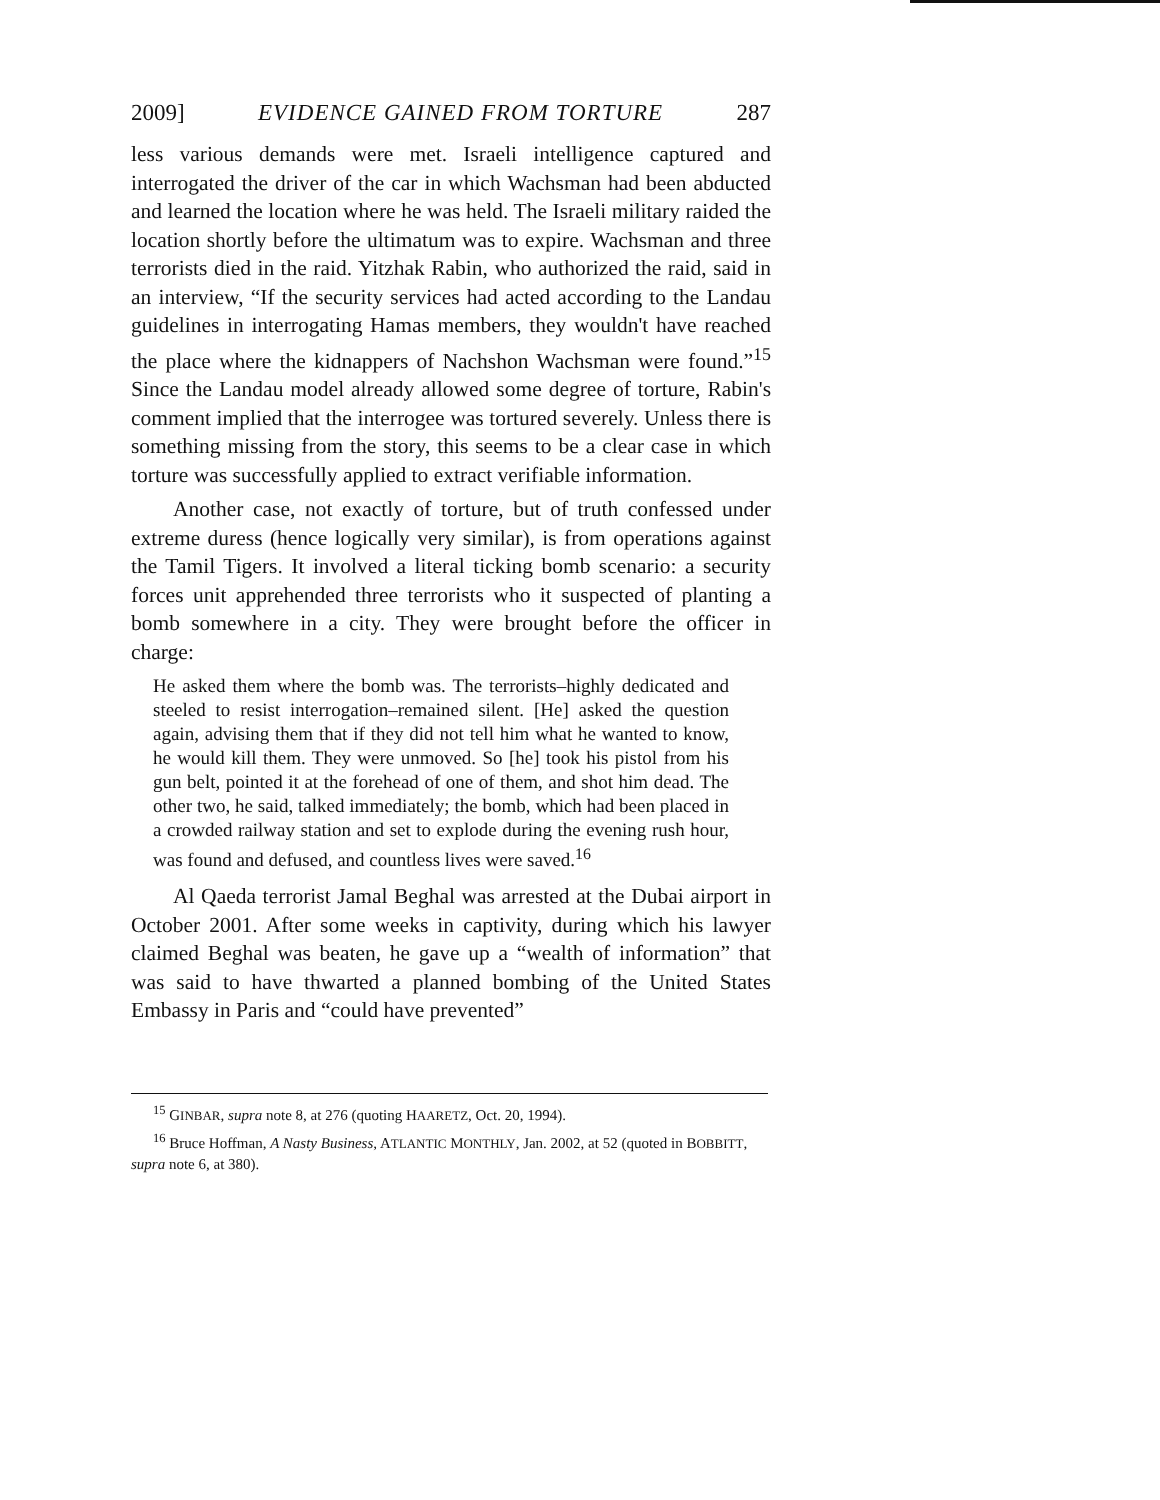2009] EVIDENCE GAINED FROM TORTURE 287
less various demands were met. Israeli intelligence captured and interrogated the driver of the car in which Wachsman had been abducted and learned the location where he was held. The Israeli military raided the location shortly before the ultimatum was to expire. Wachsman and three terrorists died in the raid. Yitzhak Rabin, who authorized the raid, said in an interview, “If the security services had acted according to the Landau guidelines in interrogating Hamas members, they wouldn't have reached the place where the kidnappers of Nachshon Wachsman were found.”<sup>15</sup> Since the Landau model already allowed some degree of torture, Rabin's comment implied that the interrogee was tortured severely. Unless there is something missing from the story, this seems to be a clear case in which torture was successfully applied to extract verifiable information.
Another case, not exactly of torture, but of truth confessed under extreme duress (hence logically very similar), is from operations against the Tamil Tigers. It involved a literal ticking bomb scenario: a security forces unit apprehended three terrorists who it suspected of planting a bomb somewhere in a city. They were brought before the officer in charge:
He asked them where the bomb was. The terrorists–highly dedicated and steeled to resist interrogation–remained silent. [He] asked the question again, advising them that if they did not tell him what he wanted to know, he would kill them. They were unmoved. So [he] took his pistol from his gun belt, pointed it at the forehead of one of them, and shot him dead. The other two, he said, talked immediately; the bomb, which had been placed in a crowded railway station and set to explode during the evening rush hour, was found and defused, and countless lives were saved.<sup>16</sup>
Al Qaeda terrorist Jamal Beghal was arrested at the Dubai airport in October 2001. After some weeks in captivity, during which his lawyer claimed Beghal was beaten, he gave up a “wealth of information” that was said to have thwarted a planned bombing of the United States Embassy in Paris and “could have prevented”
<sup>15</sup> GINBAR, supra note 8, at 276 (quoting HAARETZ, Oct. 20, 1994).
<sup>16</sup> Bruce Hoffman, A Nasty Business, ATLANTIC MONTHLY, Jan. 2002, at 52 (quoted in BOBBITT, supra note 6, at 380).